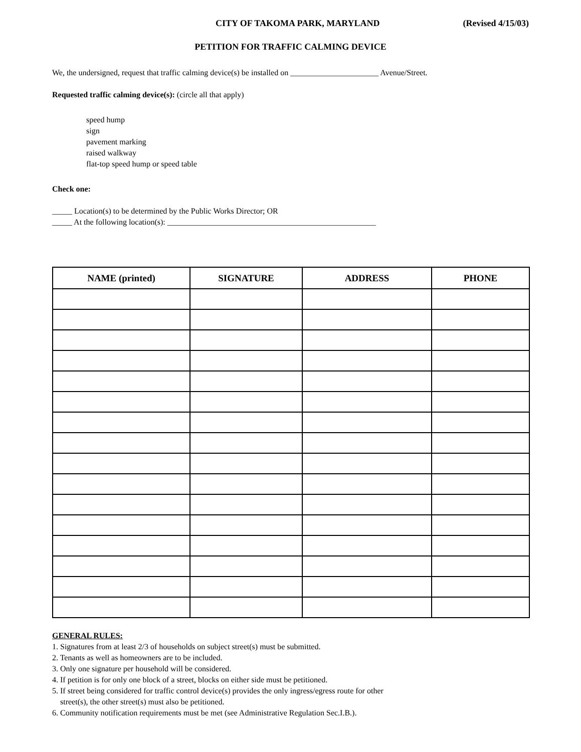CITY OF TAKOMA PARK, MARYLAND (Revised 4/15/03)
PETITION FOR TRAFFIC CALMING DEVICE
We, the undersigned, request that traffic calming device(s) be installed on ______________________ Avenue/Street.
Requested traffic calming device(s): (circle all that apply)
speed hump
sign
pavement marking
raised walkway
flat-top speed hump or speed table
Check one:
_____ Location(s) to be determined by the Public Works Director; OR
_____ At the following location(s): ____________________________________________________
| NAME (printed) | SIGNATURE | ADDRESS | PHONE |
| --- | --- | --- | --- |
GENERAL RULES:
1. Signatures from at least 2/3 of households on subject street(s) must be submitted.
2. Tenants as well as homeowners are to be included.
3. Only one signature per household will be considered.
4. If petition is for only one block of a street, blocks on either side must be petitioned.
5. If street being considered for traffic control device(s) provides the only ingress/egress route for other
street(s), the other street(s) must also be petitioned.
6. Community notification requirements must be met (see Administrative Regulation Sec.I.B.).